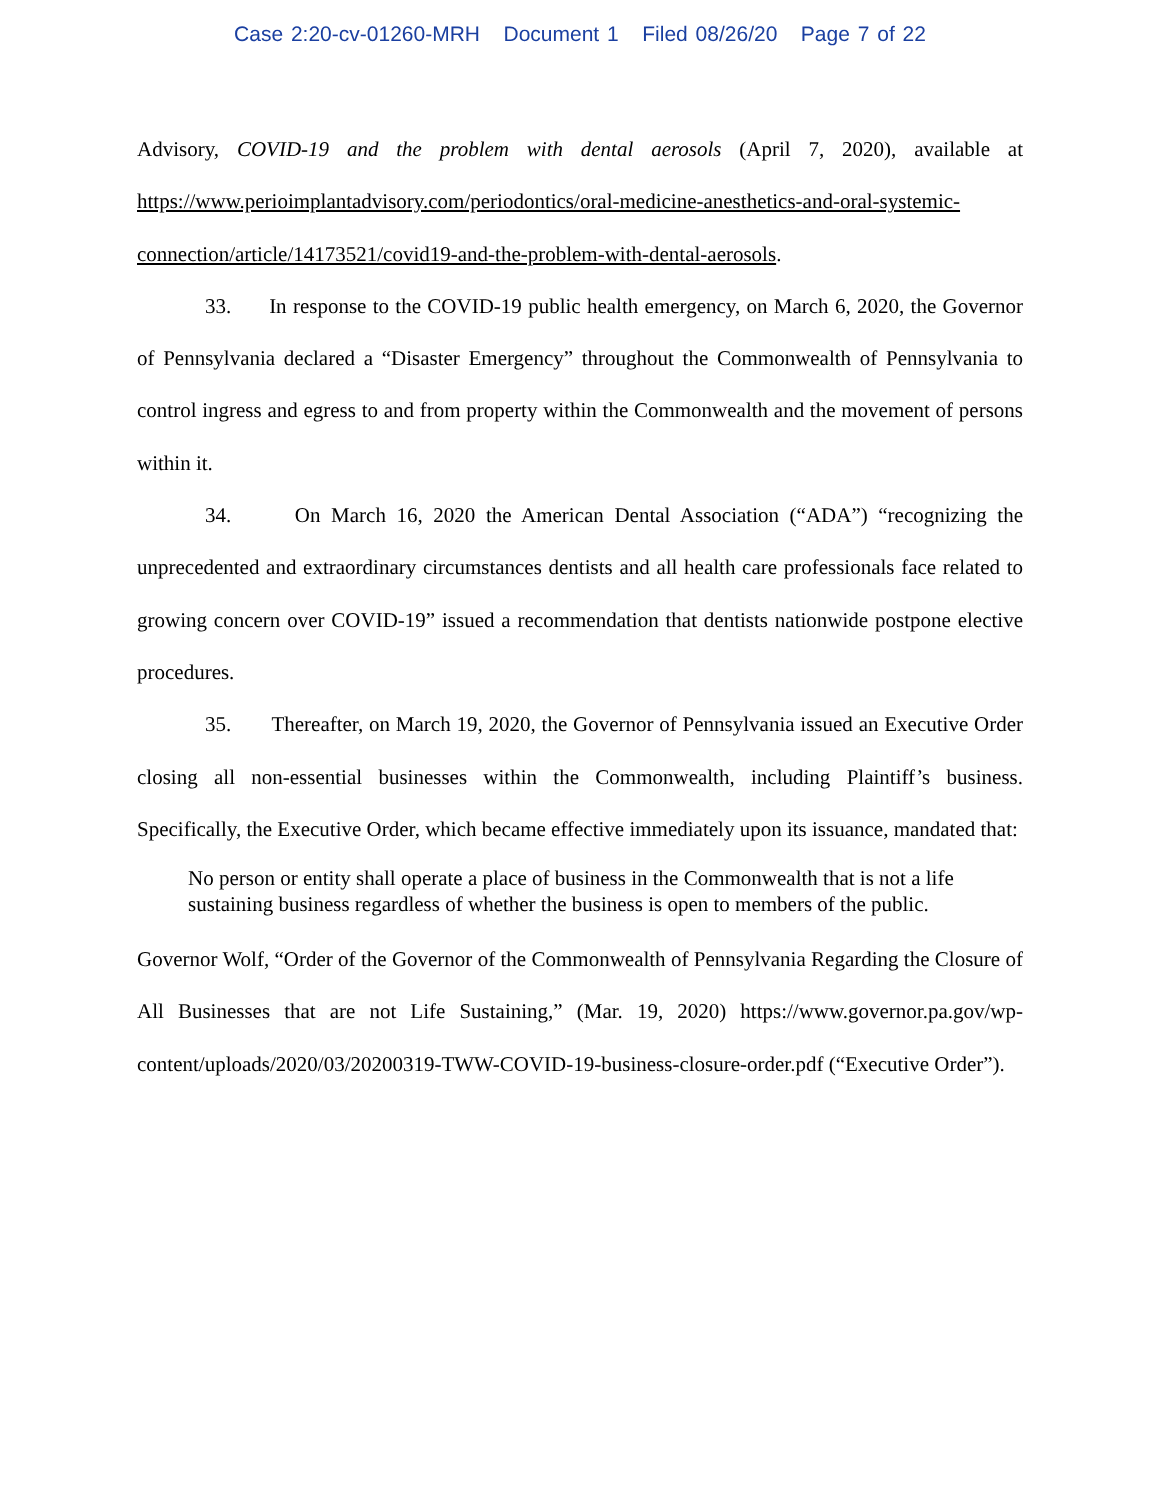Case 2:20-cv-01260-MRH Document 1 Filed 08/26/20 Page 7 of 22
Advisory, COVID-19 and the problem with dental aerosols (April 7, 2020), available at https://www.perioimplantadvisory.com/periodontics/oral-medicine-anesthetics-and-oral-systemic-connection/article/14173521/covid19-and-the-problem-with-dental-aerosols.
33. In response to the COVID-19 public health emergency, on March 6, 2020, the Governor of Pennsylvania declared a “Disaster Emergency” throughout the Commonwealth of Pennsylvania to control ingress and egress to and from property within the Commonwealth and the movement of persons within it.
34. On March 16, 2020 the American Dental Association (“ADA”) “recognizing the unprecedented and extraordinary circumstances dentists and all health care professionals face related to growing concern over COVID-19” issued a recommendation that dentists nationwide postpone elective procedures.
35. Thereafter, on March 19, 2020, the Governor of Pennsylvania issued an Executive Order closing all non-essential businesses within the Commonwealth, including Plaintiff’s business. Specifically, the Executive Order, which became effective immediately upon its issuance, mandated that:
No person or entity shall operate a place of business in the Commonwealth that is not a life sustaining business regardless of whether the business is open to members of the public.
Governor Wolf, “Order of the Governor of the Commonwealth of Pennsylvania Regarding the Closure of All Businesses that are not Life Sustaining,” (Mar. 19, 2020) https://www.governor.pa.gov/wp-content/uploads/2020/03/20200319-TWW-COVID-19-business-closure-order.pdf (“Executive Order”).